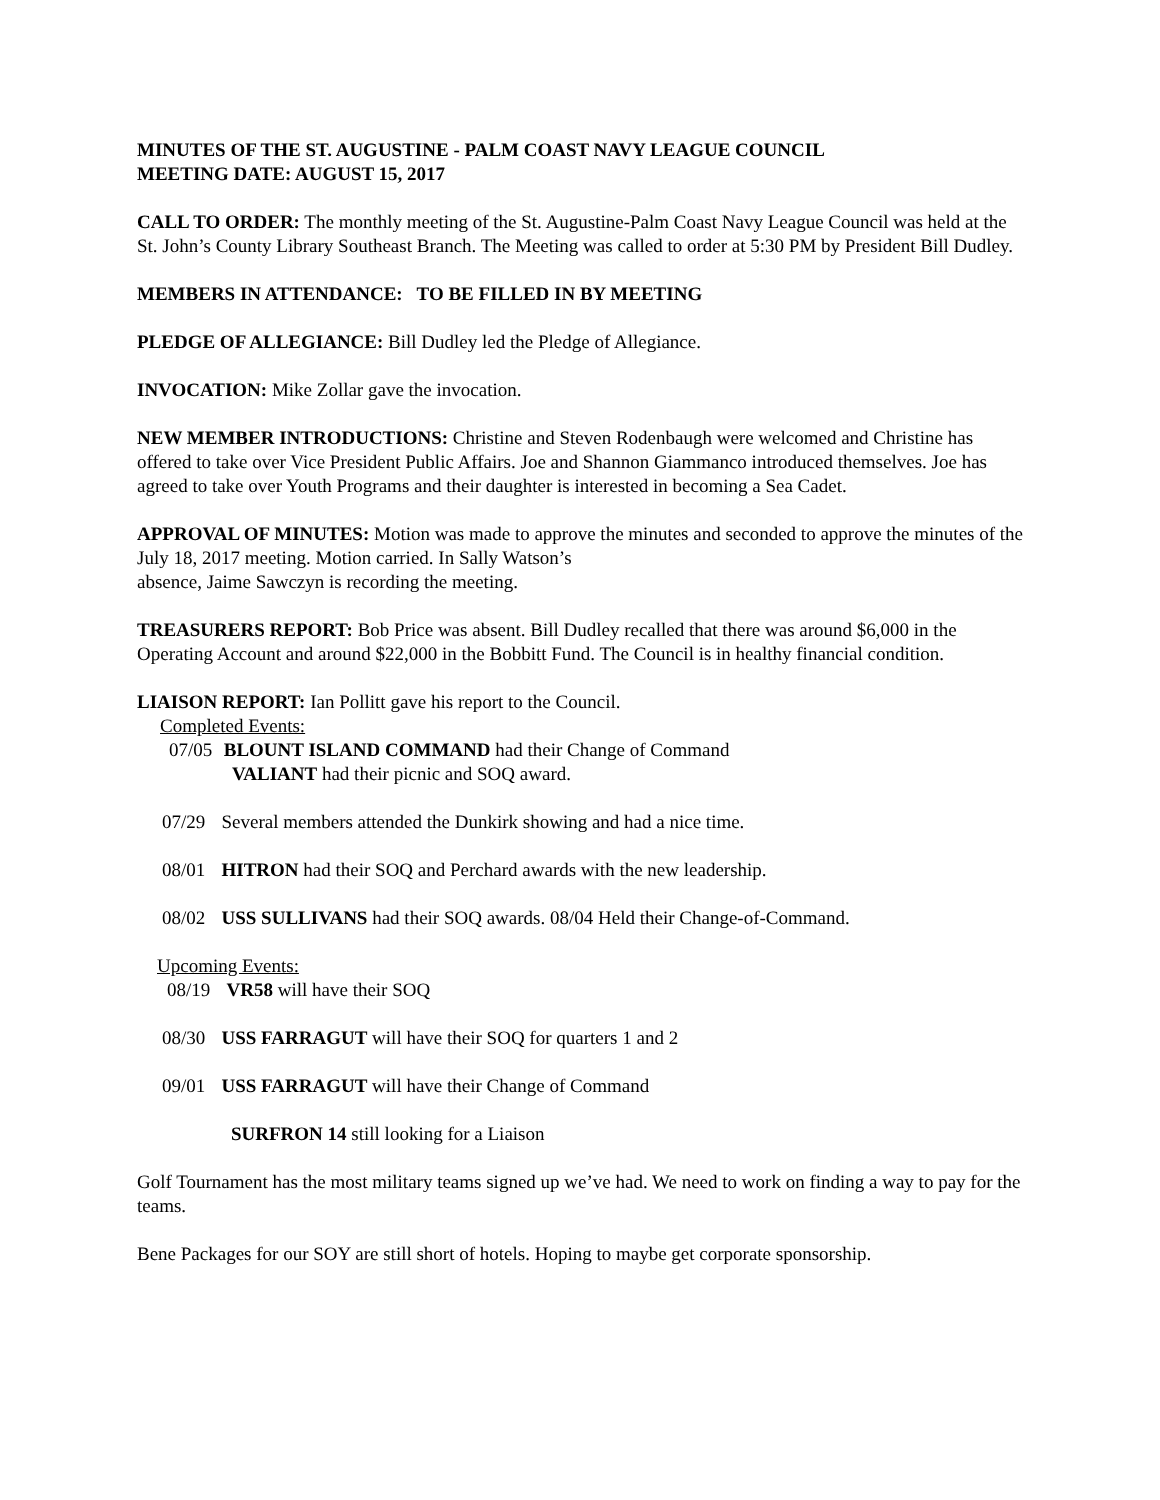MINUTES OF THE ST. AUGUSTINE - PALM COAST NAVY LEAGUE COUNCIL
MEETING DATE: AUGUST 15, 2017
CALL TO ORDER: The monthly meeting of the St. Augustine-Palm Coast Navy League Council was held at the St. John’s County Library Southeast Branch. The Meeting was called to order at 5:30 PM by President Bill Dudley.
MEMBERS IN ATTENDANCE: TO BE FILLED IN BY MEETING
PLEDGE OF ALLEGIANCE: Bill Dudley led the Pledge of Allegiance.
INVOCATION: Mike Zollar gave the invocation.
NEW MEMBER INTRODUCTIONS: Christine and Steven Rodenbaugh were welcomed and Christine has offered to take over Vice President Public Affairs. Joe and Shannon Giammanco introduced themselves. Joe has agreed to take over Youth Programs and their daughter is interested in becoming a Sea Cadet.
APPROVAL OF MINUTES: Motion was made to approve the minutes and seconded to approve the minutes of the July 18, 2017 meeting. Motion carried. In Sally Watson’s
absence, Jaime Sawczyn is recording the meeting.
TREASURERS REPORT: Bob Price was absent. Bill Dudley recalled that there was around $6,000 in the Operating Account and around $22,000 in the Bobbitt Fund. The Council is in healthy financial condition.
LIAISON REPORT: Ian Pollitt gave his report to the Council.
Completed Events:
07/05 BLOUNT ISLAND COMMAND had their Change of Command
VALIANT had their picnic and SOQ award.
07/29 Several members attended the Dunkirk showing and had a nice time.
08/01 HITRON had their SOQ and Perchard awards with the new leadership.
08/02 USS SULLIVANS had their SOQ awards. 08/04 Held their Change-of-Command.
Upcoming Events:
08/19 VR58 will have their SOQ
08/30 USS FARRAGUT will have their SOQ for quarters 1 and 2
09/01 USS FARRAGUT will have their Change of Command
SURFRON 14 still looking for a Liaison
Golf Tournament has the most military teams signed up we’ve had. We need to work on finding a way to pay for the teams.
Bene Packages for our SOY are still short of hotels. Hoping to maybe get corporate sponsorship.